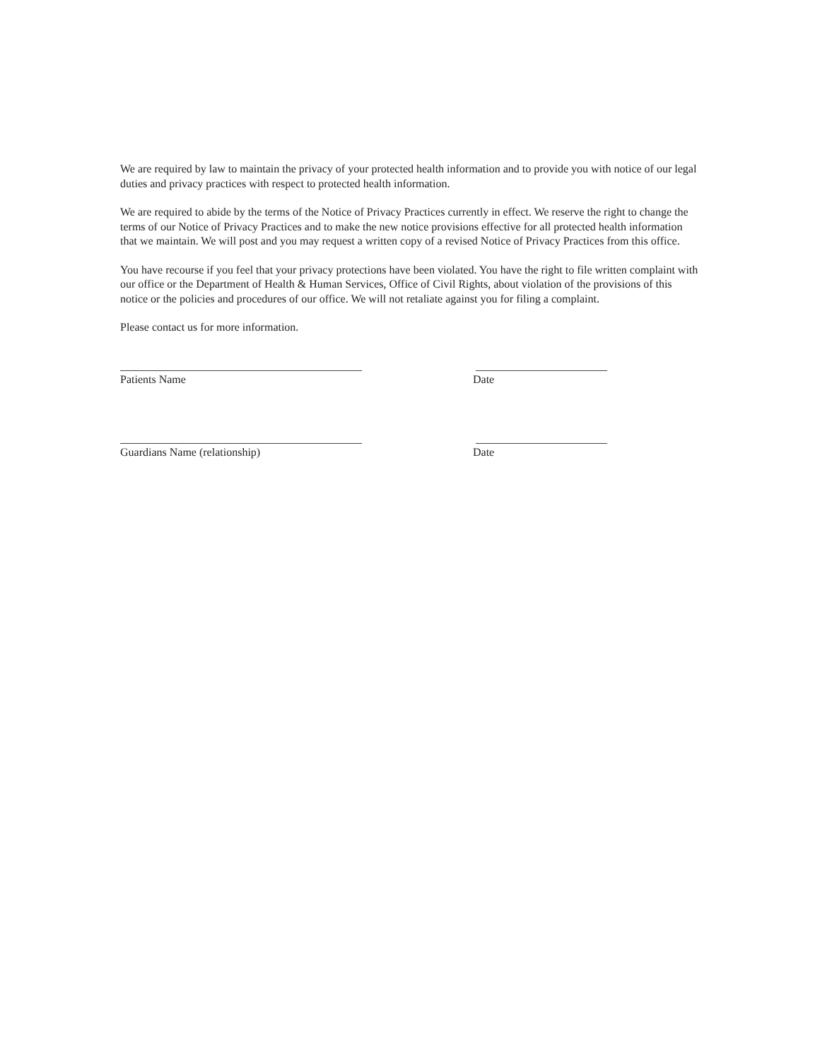We are required by law to maintain the privacy of your protected health information and to provide you with notice of our legal duties and privacy practices with respect to protected health information.
We are required to abide by the terms of the Notice of Privacy Practices currently in effect. We reserve the right to change the terms of our Notice of Privacy Practices and to make the new notice provisions effective for all protected health information that we maintain. We will post and you may request a written copy of a revised Notice of Privacy Practices from this office.
You have recourse if you feel that your privacy protections have been violated. You have the right to file written complaint with our office or the Department of Health & Human Services, Office of Civil Rights, about violation of the provisions of this notice or the policies and procedures of our office. We will not retaliate against you for filing a complaint.
Please contact us for more information.
Patients Name Date
Guardians Name (relationship) Date